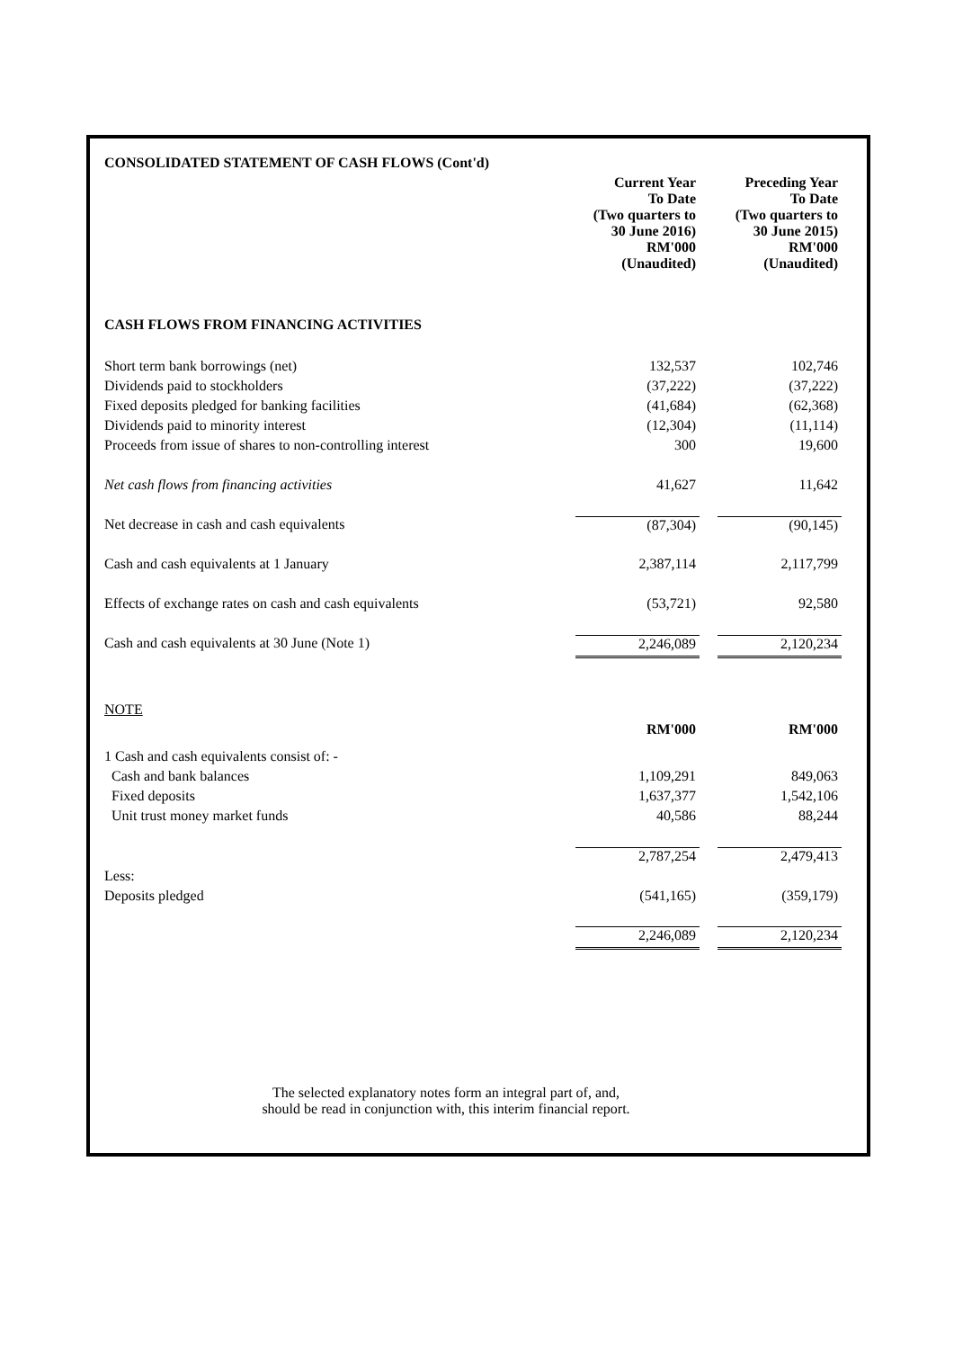| CONSOLIDATED STATEMENT OF CASH FLOWS (Cont'd) | | | |
| | Current Year To Date (Two quarters to 30 June 2016) RM'000 (Unaudited) | | Preceding Year To Date (Two quarters to 30 June 2015) RM'000 (Unaudited) |
| CASH FLOWS FROM FINANCING ACTIVITIES | | | |
| Short term bank borrowings (net) | 132,537 | | 102,746 |
| Dividends paid to stockholders | (37,222) | | (37,222) |
| Fixed deposits pledged for banking facilities | (41,684) | | (62,368) |
| Dividends paid to minority interest | (12,304) | | (11,114) |
| Proceeds from issue of shares to non-controlling interest | 300 | | 19,600 |
| Net cash flows from financing activities | 41,627 | | 11,642 |
| Net decrease in cash and cash equivalents | (87,304) | | (90,145) |
| Cash and cash equivalents at 1 January | 2,387,114 | | 2,117,799 |
| Effects of exchange rates on cash and cash equivalents | (53,721) | | 92,580 |
| Cash and cash equivalents at 30 June (Note 1) | 2,246,089 | | 2,120,234 |
| NOTE | | | |
| | RM'000 | | RM'000 |
| 1 Cash and cash equivalents consist of: - | | | |
| Cash and bank balances | 1,109,291 | | 849,063 |
| Fixed deposits | 1,637,377 | | 1,542,106 |
| Unit trust money market funds | 40,586 | | 88,244 |
| | 2,787,254 | | 2,479,413 |
| Less: | | | |
| Deposits pledged | (541,165) | | (359,179) |
| | 2,246,089 | | 2,120,234 |
The selected explanatory notes form an integral part of, and,
should be read in conjunction with, this interim financial report.